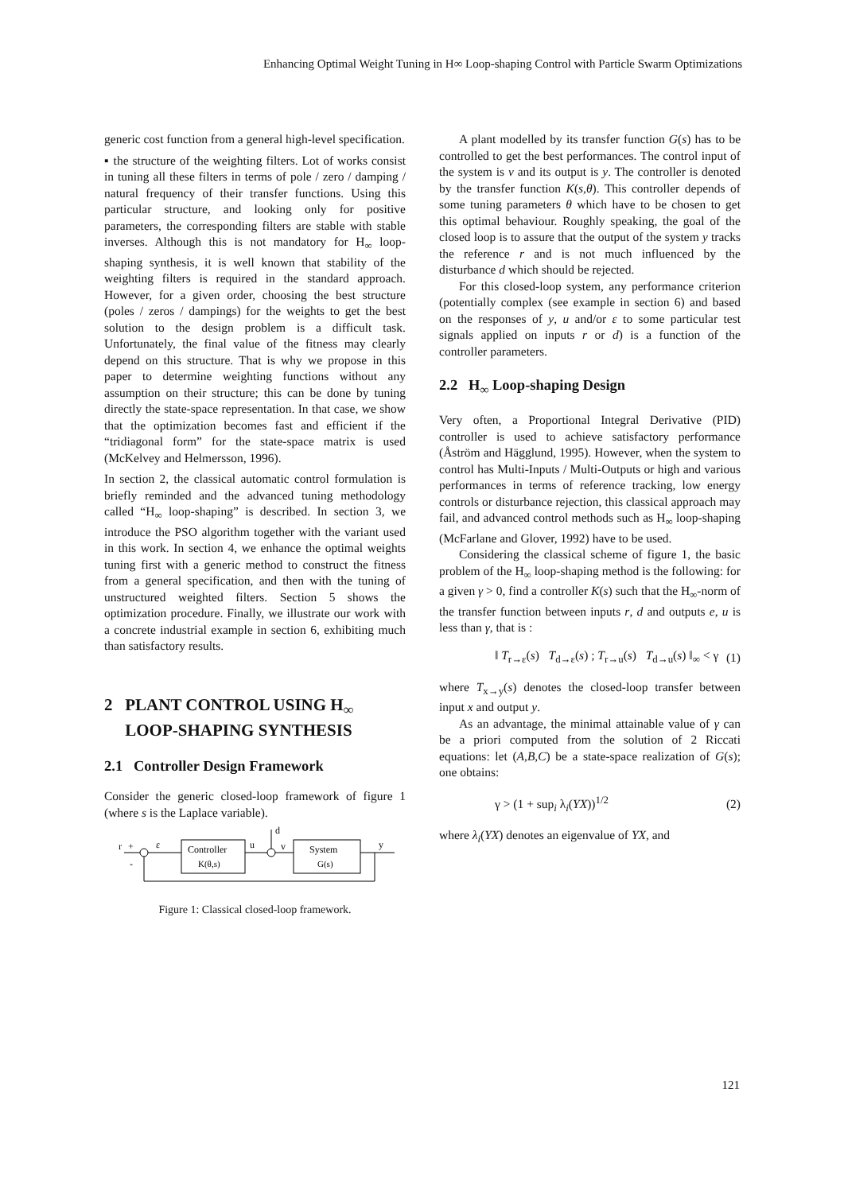Enhancing Optimal Weight Tuning in H∞ Loop-shaping Control with Particle Swarm Optimizations
generic cost function from a general high-level specification.
▪ the structure of the weighting filters. Lot of works consist in tuning all these filters in terms of pole / zero / damping / natural frequency of their transfer functions. Using this particular structure, and looking only for positive parameters, the corresponding filters are stable with stable inverses. Although this is not mandatory for H<sub>∞</sub> loop-shaping synthesis, it is well known that stability of the weighting filters is required in the standard approach. However, for a given order, choosing the best structure (poles / zeros / dampings) for the weights to get the best solution to the design problem is a difficult task. Unfortunately, the final value of the fitness may clearly depend on this structure. That is why we propose in this paper to determine weighting functions without any assumption on their structure; this can be done by tuning directly the state-space representation. In that case, we show that the optimization becomes fast and efficient if the “tridiagonal form” for the state-space matrix is used (McKelvey and Helmersson, 1996).
In section 2, the classical automatic control formulation is briefly reminded and the advanced tuning methodology called “H<sub>∞</sub> loop-shaping” is described. In section 3, we introduce the PSO algorithm together with the variant used in this work. In section 4, we enhance the optimal weights tuning first with a generic method to construct the fitness from a general specification, and then with the tuning of unstructured weighted filters. Section 5 shows the optimization procedure. Finally, we illustrate our work with a concrete industrial example in section 6, exhibiting much than satisfactory results.
2 PLANT CONTROL USING H<sub>∞</sub>
LOOP-SHAPING SYNTHESIS
2.1 Controller Design Framework
Consider the generic closed-loop framework of figure 1 (where s is the Laplace variable).
r
+
-
ε
Controller
K(θ,s)
u
d
v
System
G(s)
y
Figure 1: Classical closed-loop framework.
A plant modelled by its transfer function G(s) has to be controlled to get the best performances. The control input of the system is v and its output is y. The controller is denoted by the transfer function K(s,θ). This controller depends of some tuning parameters θ which have to be chosen to get this optimal behaviour. Roughly speaking, the goal of the closed loop is to assure that the output of the system y tracks the reference r and is not much influenced by the disturbance d which should be rejected.
For this closed-loop system, any performance criterion (potentially complex (see example in section 6) and based on the responses of y, u and/or ε to some particular test signals applied on inputs r or d) is a function of the controller parameters.
2.2 H<sub>∞</sub> Loop-shaping Design
Very often, a Proportional Integral Derivative (PID) controller is used to achieve satisfactory performance (Åström and Hägglund, 1995). However, when the system to control has Multi-Inputs / Multi-Outputs or high and various performances in terms of reference tracking, low energy controls or disturbance rejection, this classical approach may fail, and advanced control methods such as H<sub>∞</sub> loop-shaping (McFarlane and Glover, 1992) have to be used.
Considering the classical scheme of figure 1, the basic problem of the H<sub>∞</sub> loop-shaping method is the following: for a given γ > 0, find a controller K(s) such that the H<sub>∞</sub>-norm of the transfer function between inputs r, d and outputs e, u is less than γ, that is :
‖ T<sub>r→ε</sub>(s) T<sub>d→ε</sub>(s) ; T<sub>r→u</sub>(s) T<sub>d→u</sub>(s) ‖<sub>∞</sub> < γ (1)
where T<sub>x→y</sub>(s) denotes the closed-loop transfer between input x and output y.
As an advantage, the minimal attainable value of γ can be a priori computed from the solution of 2 Riccati equations: let (A,B,C) be a state-space realization of G(s); one obtains:
γ > (1 + sup<sub>i</sub> λ<sub>i</sub>(YX))<sup>1/2</sup> (2)
where λ<sub>i</sub>(YX) denotes an eigenvalue of YX, and
121